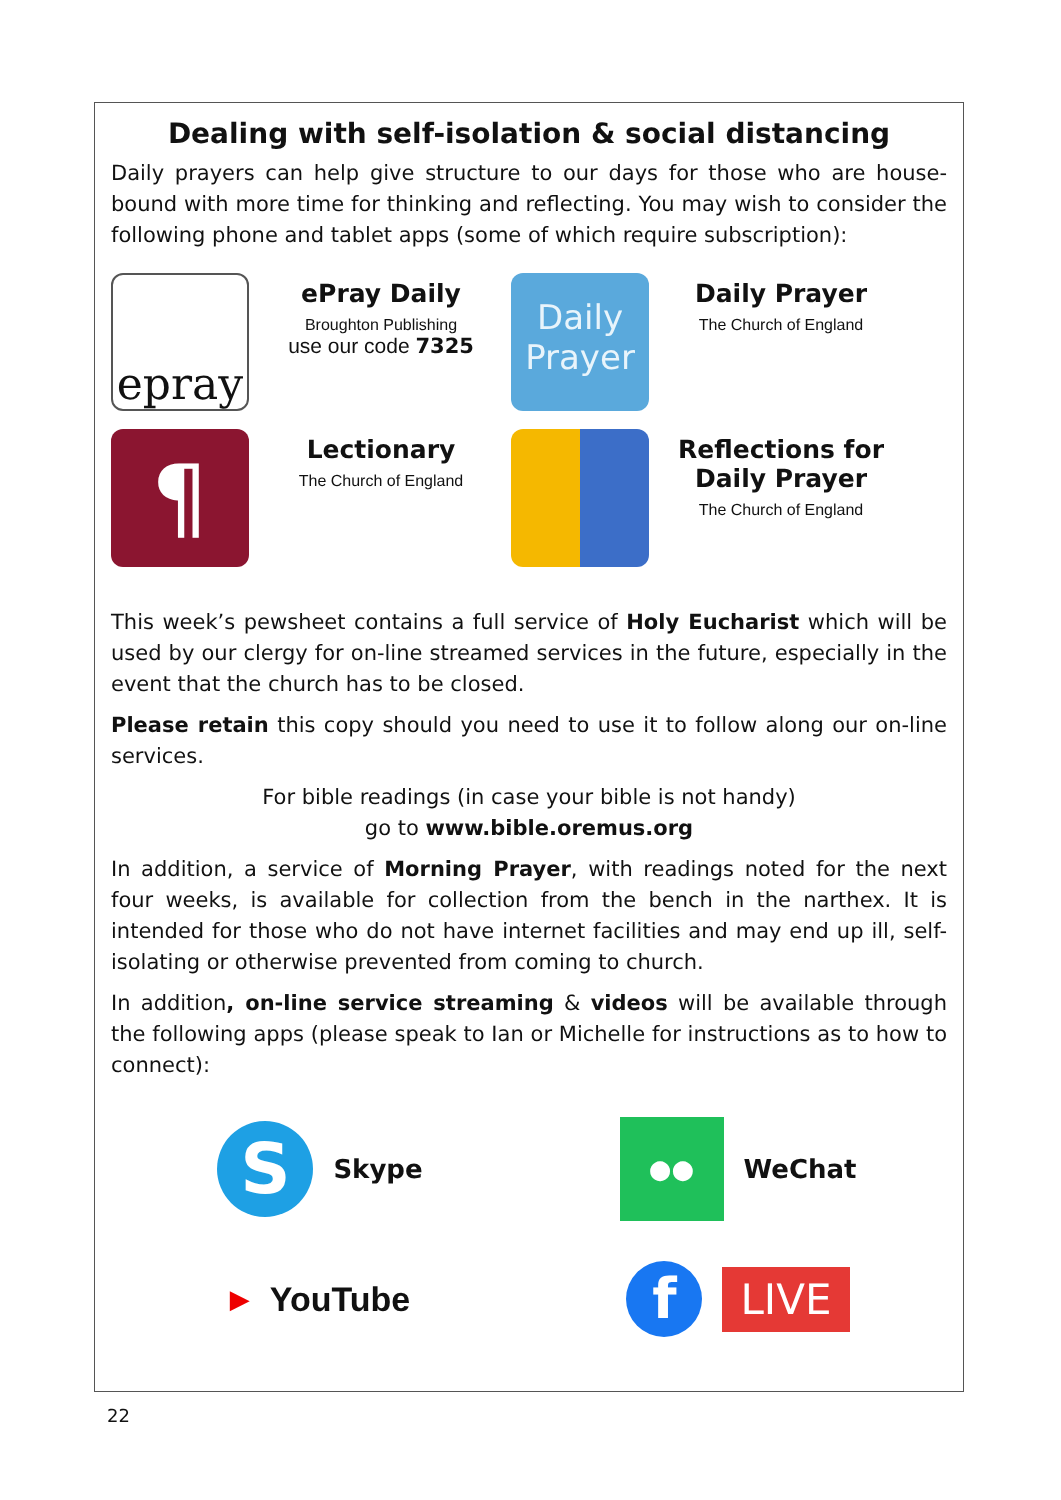Dealing with self-isolation & social distancing
Daily prayers can help give structure to our days for those who are house-bound with more time for thinking and reflecting. You may wish to consider the following phone and tablet apps (some of which require subscription):
epray
ePray Daily
Broughton Publishing
use our code 7325
Daily
Prayer
Daily Prayer
The Church of England
¶
Lectionary
The Church of England
Reflections for Daily Prayer
The Church of England
This week’s pewsheet contains a full service of Holy Eucharist which will be used by our clergy for on-line streamed services in the future, especially in the event that the church has to be closed.
Please retain this copy should you need to use it to follow along our on-line services.
For bible readings (in case your bible is not handy)
go to www.bible.oremus.org
In addition, a service of Morning Prayer, with readings noted for the next four weeks, is available for collection from the bench in the narthex. It is intended for those who do not have internet facilities and may end up ill, self-isolating or otherwise prevented from coming to church.
In addition, on-line service streaming & videos will be available through the following apps (please speak to Ian or Michelle for instructions as to how to connect):
S Skype
●● WeChat
▶ YouTube
f LIVE
22